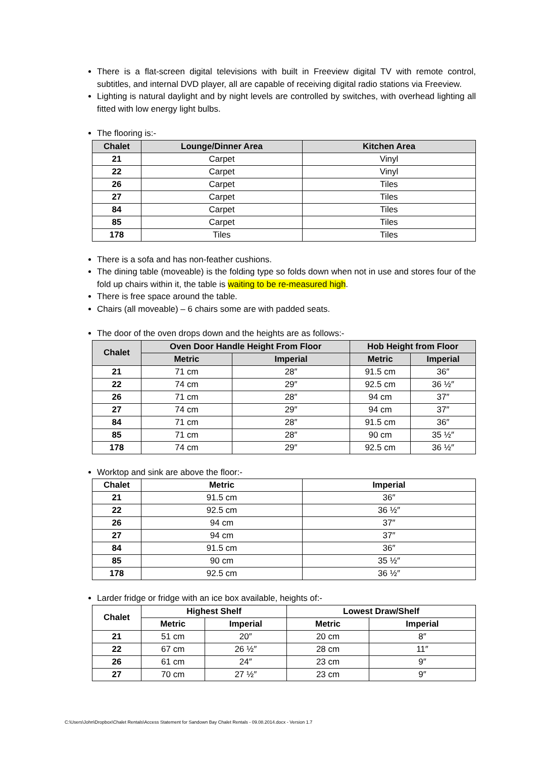There is a flat-screen digital televisions with built in Freeview digital TV with remote control, subtitles, and internal DVD player, all are capable of receiving digital radio stations via Freeview.
Lighting is natural daylight and by night levels are controlled by switches, with overhead lighting all fitted with low energy light bulbs.
The flooring is:-
| Chalet | Lounge/Dinner Area | Kitchen Area |
| --- | --- | --- |
| 21 | Carpet | Vinyl |
| 22 | Carpet | Vinyl |
| 26 | Carpet | Tiles |
| 27 | Carpet | Tiles |
| 84 | Carpet | Tiles |
| 85 | Carpet | Tiles |
| 178 | Tiles | Tiles |
There is a sofa and has non-feather cushions.
The dining table (moveable) is the folding type so folds down when not in use and stores four of the fold up chairs within it, the table is waiting to be re-measured high.
There is free space around the table.
Chairs (all moveable) – 6 chairs some are with padded seats.
The door of the oven drops down and the heights are as follows:-
| Chalet | Oven Door Handle Height From Floor | | Hob Height from Floor | |
| --- | --- | --- | --- | --- |
| | Metric | Imperial | Metric | Imperial |
| 21 | 71 cm | 28″ | 91.5 cm | 36″ |
| 22 | 74 cm | 29″ | 92.5 cm | 36 ½″ |
| 26 | 71 cm | 28″ | 94 cm | 37″ |
| 27 | 74 cm | 29″ | 94 cm | 37″ |
| 84 | 71 cm | 28″ | 91.5 cm | 36″ |
| 85 | 71 cm | 28″ | 90 cm | 35 ½″ |
| 178 | 74 cm | 29″ | 92.5 cm | 36 ½″ |
Worktop and sink are above the floor:-
| Chalet | Metric | Imperial |
| --- | --- | --- |
| 21 | 91.5 cm | 36″ |
| 22 | 92.5 cm | 36 ½″ |
| 26 | 94 cm | 37″ |
| 27 | 94 cm | 37″ |
| 84 | 91.5 cm | 36″ |
| 85 | 90 cm | 35 ½″ |
| 178 | 92.5 cm | 36 ½″ |
Larder fridge or fridge with an ice box available, heights of:-
| Chalet | Highest Shelf | | Lowest Draw/Shelf | |
| --- | --- | --- | --- | --- |
| | Metric | Imperial | Metric | Imperial |
| 21 | 51 cm | 20″ | 20 cm | 8″ |
| 22 | 67 cm | 26 ½″ | 28 cm | 11″ |
| 26 | 61 cm | 24″ | 23 cm | 9″ |
| 27 | 70 cm | 27 ½″ | 23 cm | 9″ |
C:\Users\John\Dropbox\Chalet Rentals\Access Statement for Sandown Bay Chalet Rentals - 09.08.2014.docx - Version 1.7